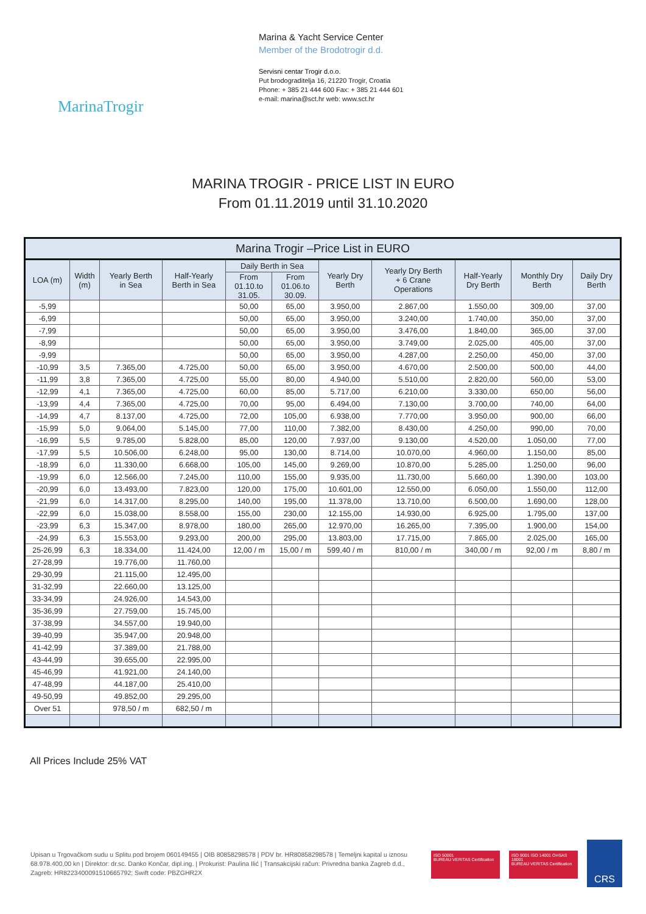MarinaTrogir
Marina & Yacht Service Center
Member of the Brodotrogir d.d.
Servisni centar Trogir d.o.o.
Put brodograditelja 16, 21220 Trogir, Croatia
Phone: + 385 21 444 600 Fax: + 385 21 444 601
e-mail: marina@sct.hr web: www.sct.hr
MARINA TROGIR - PRICE LIST IN EURO
From 01.11.2019 until 31.10.2020
| Marina Trogir –Price List in EURO | | | | | | | | | | |
| --- | --- | --- | --- | --- | --- | --- | --- | --- | --- | --- |
| LOA (m) | Width (m) | Yearly Berth in Sea | Half-Yearly Berth in Sea | Daily Berth in Sea | | Yearly Dry Berth | Yearly Dry Berth + 6 Crane Operations | Half-Yearly Dry Berth | Monthly Dry Berth | Daily Dry Berth |
| | | | | From 01.10.to 31.05. | From 01.06.to 30.09. | | | | | |
| -5,99 | | | | 50,00 | 65,00 | 3.950,00 | 2.867,00 | 1.550,00 | 309,00 | 37,00 |
| -6,99 | | | | 50,00 | 65,00 | 3.950,00 | 3.240,00 | 1.740,00 | 350,00 | 37,00 |
| -7,99 | | | | 50,00 | 65,00 | 3.950,00 | 3.476,00 | 1.840,00 | 365,00 | 37,00 |
| -8,99 | | | | 50,00 | 65,00 | 3.950,00 | 3.749,00 | 2.025,00 | 405,00 | 37,00 |
| -9,99 | | | | 50,00 | 65,00 | 3.950,00 | 4.287,00 | 2.250,00 | 450,00 | 37,00 |
| -10,99 | 3,5 | 7.365,00 | 4.725,00 | 50,00 | 65,00 | 3.950,00 | 4.670,00 | 2.500,00 | 500,00 | 44,00 |
| -11,99 | 3,8 | 7.365,00 | 4.725,00 | 55,00 | 80,00 | 4.940,00 | 5.510,00 | 2.820,00 | 560,00 | 53,00 |
| -12,99 | 4,1 | 7.365,00 | 4.725,00 | 60,00 | 85,00 | 5.717,00 | 6.210,00 | 3.330,00 | 650,00 | 56,00 |
| -13,99 | 4,4 | 7.365,00 | 4.725,00 | 70,00 | 95,00 | 6.494,00 | 7.130,00 | 3.700,00 | 740,00 | 64,00 |
| -14,99 | 4,7 | 8.137,00 | 4.725,00 | 72,00 | 105,00 | 6.938,00 | 7.770,00 | 3.950,00 | 900,00 | 66,00 |
| -15,99 | 5,0 | 9.064,00 | 5.145,00 | 77,00 | 110,00 | 7.382,00 | 8.430,00 | 4.250,00 | 990,00 | 70,00 |
| -16,99 | 5,5 | 9.785,00 | 5.828,00 | 85,00 | 120,00 | 7.937,00 | 9.130,00 | 4.520,00 | 1.050,00 | 77,00 |
| -17,99 | 5,5 | 10.506,00 | 6.248,00 | 95,00 | 130,00 | 8.714,00 | 10.070,00 | 4.960,00 | 1.150,00 | 85,00 |
| -18,99 | 6,0 | 11.330,00 | 6.668,00 | 105,00 | 145,00 | 9.269,00 | 10.870,00 | 5.285,00 | 1.250,00 | 96,00 |
| -19,99 | 6,0 | 12.566,00 | 7.245,00 | 110,00 | 155,00 | 9.935,00 | 11.730,00 | 5.660,00 | 1.390,00 | 103,00 |
| -20,99 | 6,0 | 13.493,00 | 7.823,00 | 120,00 | 175,00 | 10.601,00 | 12.550,00 | 6.050,00 | 1.550,00 | 112,00 |
| -21,99 | 6,0 | 14.317,00 | 8.295,00 | 140,00 | 195,00 | 11.378,00 | 13.710,00 | 6.500,00 | 1.690,00 | 128,00 |
| -22,99 | 6,0 | 15.038,00 | 8.558,00 | 155,00 | 230,00 | 12.155,00 | 14.930,00 | 6.925,00 | 1.795,00 | 137,00 |
| -23,99 | 6,3 | 15.347,00 | 8.978,00 | 180,00 | 265,00 | 12.970,00 | 16.265,00 | 7.395,00 | 1.900,00 | 154,00 |
| -24,99 | 6,3 | 15.553,00 | 9.293,00 | 200,00 | 295,00 | 13.803,00 | 17.715,00 | 7.865,00 | 2.025,00 | 165,00 |
| 25-26,99 | 6,3 | 18.334,00 | 11.424,00 | 12,00 / m | 15,00 / m | 599,40 / m | 810,00 / m | 340,00 / m | 92,00 / m | 8,80 / m |
| 27-28,99 | | 19.776,00 | 11.760,00 | | | | | | | |
| 29-30,99 | | 21.115,00 | 12.495,00 | | | | | | | |
| 31-32,99 | | 22.660,00 | 13.125,00 | | | | | | | |
| 33-34,99 | | 24.926,00 | 14.543,00 | | | | | | | |
| 35-36,99 | | 27.759,00 | 15.745,00 | | | | | | | |
| 37-38,99 | | 34.557,00 | 19.940,00 | | | | | | | |
| 39-40,99 | | 35.947,00 | 20.948,00 | | | | | | | |
| 41-42,99 | | 37.389,00 | 21.788,00 | | | | | | | |
| 43-44,99 | | 39.655,00 | 22.995,00 | | | | | | | |
| 45-46,99 | | 41.921,00 | 24.140,00 | | | | | | | |
| 47-48,99 | | 44.187,00 | 25.410,00 | | | | | | | |
| 49-50,99 | | 49.852,00 | 29.295,00 | | | | | | | |
| Over 51 | | 978,50 / m | 682,50 / m | | | | | | | |
All Prices Include 25% VAT
Upisan u Trgovačkom sudu u Splitu pod brojem 060149455 | OIB 80858298578 | PDV br. HR80858298578 | Temeljni kapital u iznosu 68.978.400,00 kn | Direktor: dr.sc. Danko Končar, dipl.ing. | Prokurist: Paulina Ilić | Transakcijski račun: Privredna banka Zagreb d.d., Zagreb: HR8223400091510665792; Swift code: PBZGHR2X
ISO 50001
BUREAU VERITAS Certification
ISO 9001 ISO 14001 OHSAS 18001
BUREAU VERITAS Certification
CRS